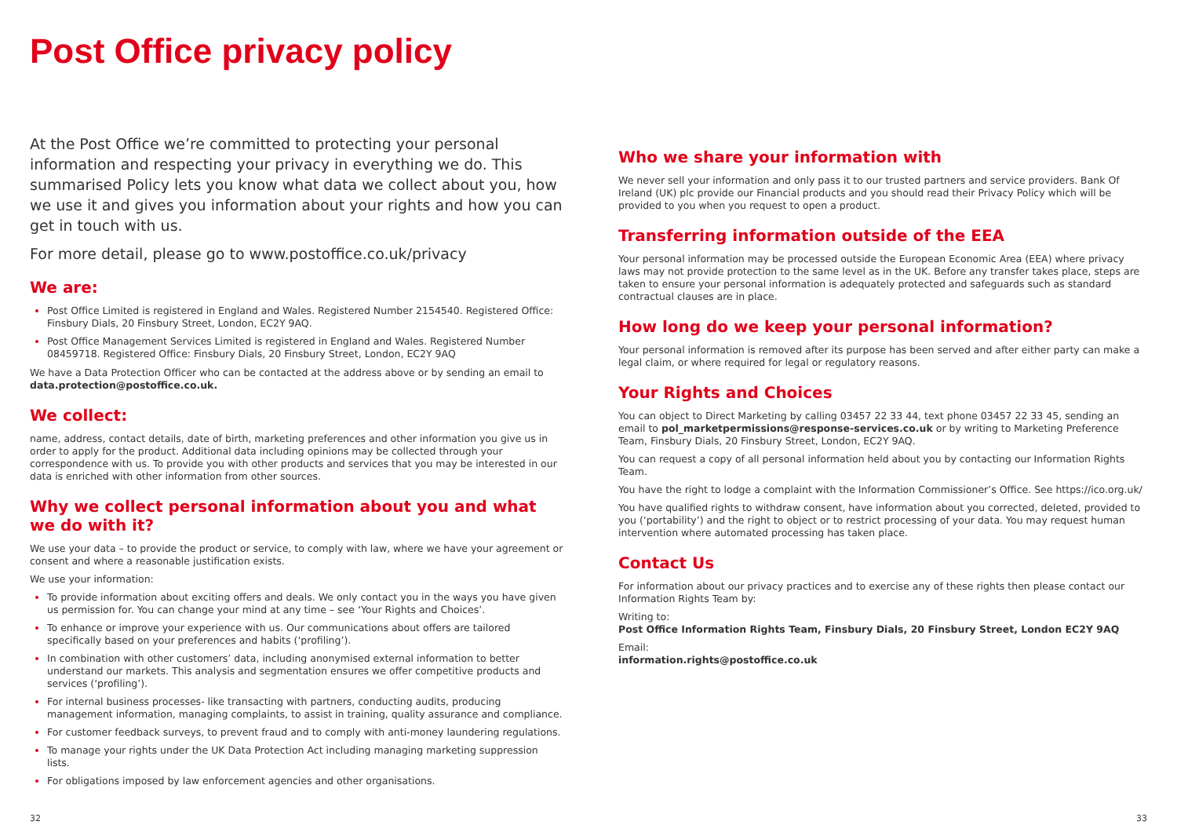Post Office privacy policy
At the Post Office we’re committed to protecting your personal information and respecting your privacy in everything we do. This summarised Policy lets you know what data we collect about you, how we use it and gives you information about your rights and how you can get in touch with us.
For more detail, please go to www.postoffice.co.uk/privacy
We are:
Post Office Limited is registered in England and Wales. Registered Number 2154540. Registered Office: Finsbury Dials, 20 Finsbury Street, London, EC2Y 9AQ.
Post Office Management Services Limited is registered in England and Wales. Registered Number 08459718. Registered Office: Finsbury Dials, 20 Finsbury Street, London, EC2Y 9AQ
We have a Data Protection Officer who can be contacted at the address above or by sending an email to data.protection@postoffice.co.uk.
We collect:
name, address, contact details, date of birth, marketing preferences and other information you give us in order to apply for the product. Additional data including opinions may be collected through your correspondence with us. To provide you with other products and services that you may be interested in our data is enriched with other information from other sources.
Why we collect personal information about you and what we do with it?
We use your data – to provide the product or service, to comply with law, where we have your agreement or consent and where a reasonable justification exists.
We use your information:
To provide information about exciting offers and deals. We only contact you in the ways you have given us permission for. You can change your mind at any time – see ‘Your Rights and Choices’.
To enhance or improve your experience with us. Our communications about offers are tailored specifically based on your preferences and habits (‘profiling’).
In combination with other customers’ data, including anonymised external information to better understand our markets. This analysis and segmentation ensures we offer competitive products and services (‘profiling’).
For internal business processes- like transacting with partners, conducting audits, producing management information, managing complaints, to assist in training, quality assurance and compliance.
For customer feedback surveys, to prevent fraud and to comply with anti-money laundering regulations.
To manage your rights under the UK Data Protection Act including managing marketing suppression lists.
For obligations imposed by law enforcement agencies and other organisations.
Who we share your information with
We never sell your information and only pass it to our trusted partners and service providers. Bank Of Ireland (UK) plc provide our Financial products and you should read their Privacy Policy which will be provided to you when you request to open a product.
Transferring information outside of the EEA
Your personal information may be processed outside the European Economic Area (EEA) where privacy laws may not provide protection to the same level as in the UK. Before any transfer takes place, steps are taken to ensure your personal information is adequately protected and safeguards such as standard contractual clauses are in place.
How long do we keep your personal information?
Your personal information is removed after its purpose has been served and after either party can make a legal claim, or where required for legal or regulatory reasons.
Your Rights and Choices
You can object to Direct Marketing by calling 03457 22 33 44, text phone 03457 22 33 45, sending an email to pol_marketpermissions@response-services.co.uk or by writing to Marketing Preference Team, Finsbury Dials, 20 Finsbury Street, London, EC2Y 9AQ.
You can request a copy of all personal information held about you by contacting our Information Rights Team.
You have the right to lodge a complaint with the Information Commissioner’s Office. See https://ico.org.uk/
You have qualified rights to withdraw consent, have information about you corrected, deleted, provided to you (‘portability’) and the right to object or to restrict processing of your data. You may request human intervention where automated processing has taken place.
Contact Us
For information about our privacy practices and to exercise any of these rights then please contact our Information Rights Team by:
Writing to:
Post Office Information Rights Team, Finsbury Dials, 20 Finsbury Street, London EC2Y 9AQ
Email:
information.rights@postoffice.co.uk
32 33